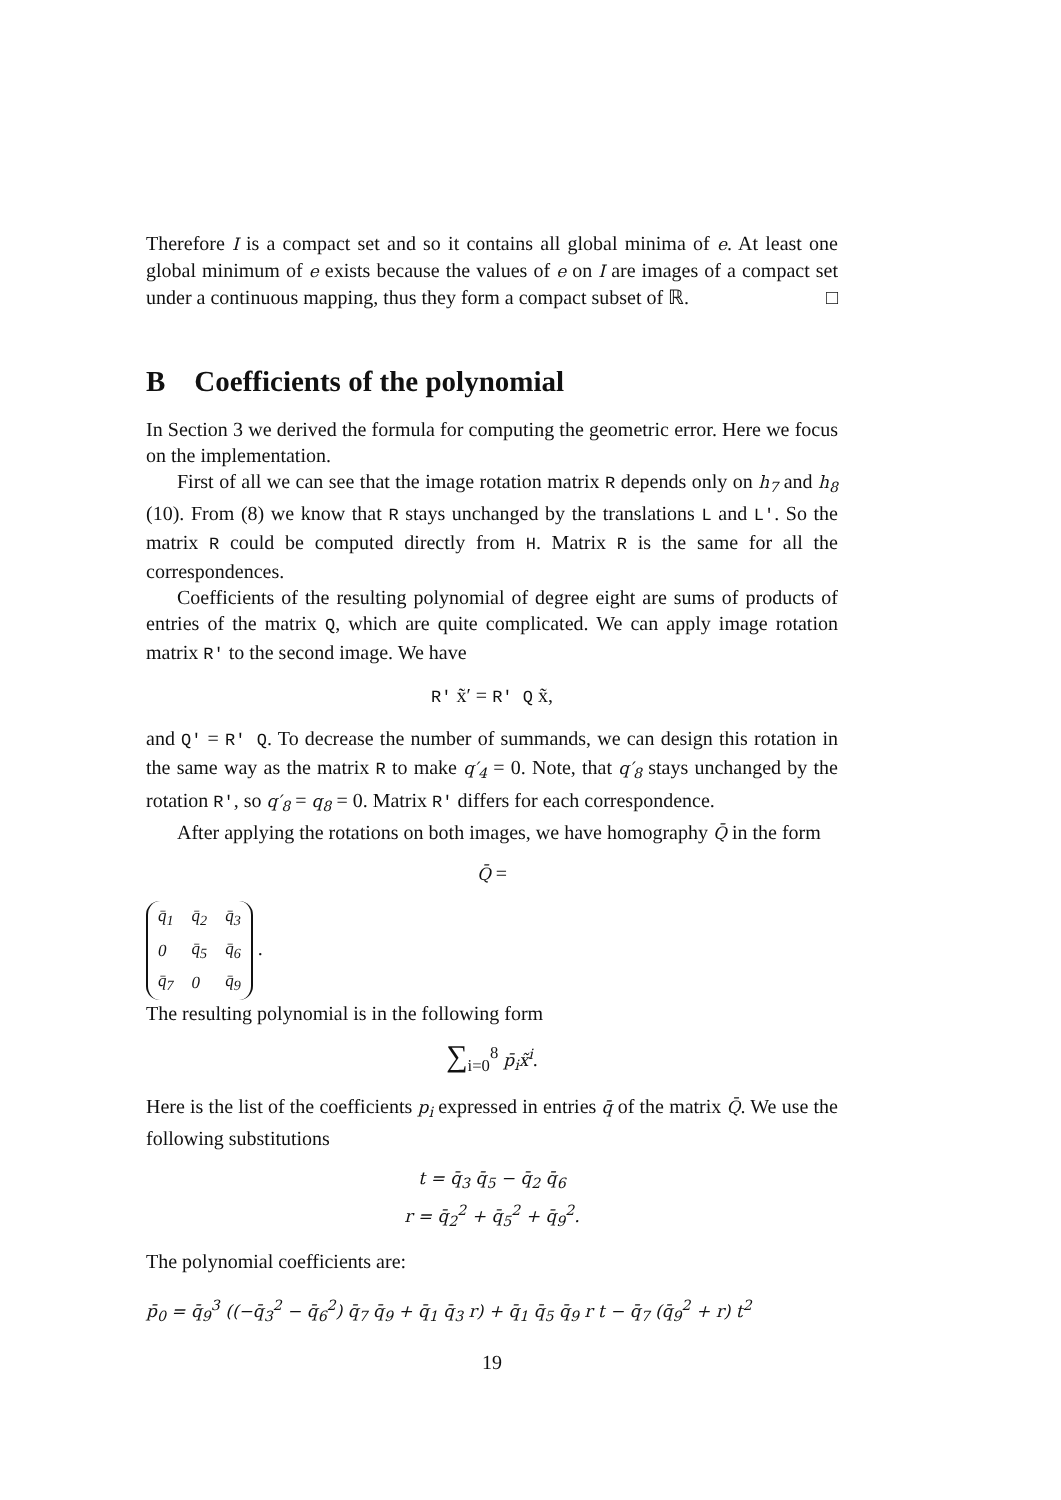Therefore I is a compact set and so it contains all global minima of e. At least one global minimum of e exists because the values of e on I are images of a compact set under a continuous mapping, thus they form a compact subset of ℝ. □
B Coefficients of the polynomial
In Section 3 we derived the formula for computing the geometric error. Here we focus on the implementation.
First of all we can see that the image rotation matrix R depends only on h<sub>7</sub> and h<sub>8</sub> (10). From (8) we know that R stays unchanged by the translations L and L′. So the matrix R could be computed directly from H. Matrix R is the same for all the correspondences.
Coefficients of the resulting polynomial of degree eight are sums of products of entries of the matrix Q, which are quite complicated. We can apply image rotation matrix R′ to the second image. We have
R′ x̃′ = R′ Q x̃,
and Q′ = R′ Q. To decrease the number of summands, we can design this rotation in the same way as the matrix R to make q′<sub>4</sub> = 0. Note, that q′<sub>8</sub> stays unchanged by the rotation R′, so q′<sub>8</sub> = q<sub>8</sub> = 0. Matrix R′ differs for each correspondence.
After applying the rotations on both images, we have homography Q̄ in the form
Q̄ =
| q̄<sub>1</sub> | q̄<sub>2</sub> | q̄<sub>3</sub> |
| 0 | q̄<sub>5</sub> | q̄<sub>6</sub> |
| q̄<sub>7</sub> | 0 | q̄<sub>9</sub> |
.
The resulting polynomial is in the following form
∑<sub>i=0</sub><sup>8</sup> p̄<sub>i</sub>x̃<sup>i</sup>.
Here is the list of the coefficients p<sub>i</sub> expressed in entries q̄ of the matrix Q̄. We use the following substitutions
t = q̄<sub>3</sub> q̄<sub>5</sub> − q̄<sub>2</sub> q̄<sub>6</sub>
r = q̄<sub>2</sub><sup>2</sup> + q̄<sub>5</sub><sup>2</sup> + q̄<sub>9</sub><sup>2</sup>.
The polynomial coefficients are:
p̄<sub>0</sub> = q̄<sub>9</sub><sup>3</sup> ((−q̄<sub>3</sub><sup>2</sup> − q̄<sub>6</sub><sup>2</sup>) q̄<sub>7</sub> q̄<sub>9</sub> + q̄<sub>1</sub> q̄<sub>3</sub> r) + q̄<sub>1</sub> q̄<sub>5</sub> q̄<sub>9</sub> r t − q̄<sub>7</sub> (q̄<sub>9</sub><sup>2</sup> + r) t<sup>2</sup>
19